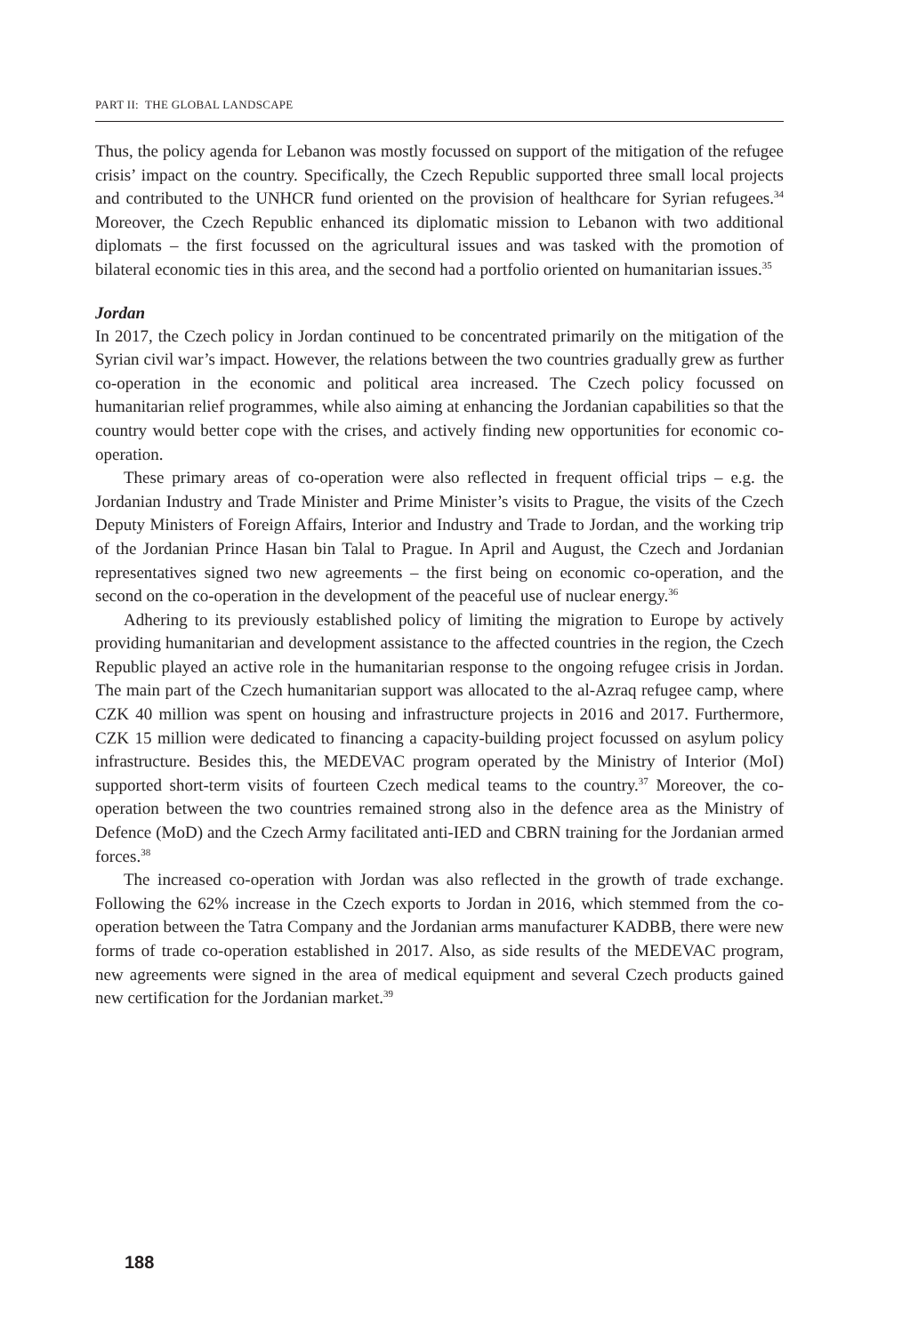PART II: THE GLOBAL LANDSCAPE
Thus, the policy agenda for Lebanon was mostly focussed on support of the mitigation of the refugee crisis’ impact on the country. Specifically, the Czech Republic supported three small local projects and contributed to the UNHCR fund oriented on the provision of healthcare for Syrian refugees.<sup>34</sup> Moreover, the Czech Republic enhanced its diplomatic mission to Lebanon with two additional diplomats – the first focussed on the agricultural issues and was tasked with the promotion of bilateral economic ties in this area, and the second had a portfolio oriented on humanitarian issues.<sup>35</sup>
Jordan
In 2017, the Czech policy in Jordan continued to be concentrated primarily on the mitigation of the Syrian civil war’s impact. However, the relations between the two countries gradually grew as further co-operation in the economic and political area increased. The Czech policy focussed on humanitarian relief programmes, while also aiming at enhancing the Jordanian capabilities so that the country would better cope with the crises, and actively finding new opportunities for economic co-operation.
These primary areas of co-operation were also reflected in frequent official trips – e.g. the Jordanian Industry and Trade Minister and Prime Minister’s visits to Prague, the visits of the Czech Deputy Ministers of Foreign Affairs, Interior and Industry and Trade to Jordan, and the working trip of the Jordanian Prince Hasan bin Talal to Prague. In April and August, the Czech and Jordanian representatives signed two new agreements – the first being on economic co-operation, and the second on the co-operation in the development of the peaceful use of nuclear energy.<sup>36</sup>
Adhering to its previously established policy of limiting the migration to Europe by actively providing humanitarian and development assistance to the affected countries in the region, the Czech Republic played an active role in the humanitarian response to the ongoing refugee crisis in Jordan. The main part of the Czech humanitarian support was allocated to the al-Azraq refugee camp, where CZK 40 million was spent on housing and infrastructure projects in 2016 and 2017. Furthermore, CZK 15 million were dedicated to financing a capacity-building project focussed on asylum policy infrastructure. Besides this, the MEDEVAC program operated by the Ministry of Interior (MoI) supported short-term visits of fourteen Czech medical teams to the country.<sup>37</sup> Moreover, the co-operation between the two countries remained strong also in the defence area as the Ministry of Defence (MoD) and the Czech Army facilitated anti-IED and CBRN training for the Jordanian armed forces.<sup>38</sup>
The increased co-operation with Jordan was also reflected in the growth of trade exchange. Following the 62% increase in the Czech exports to Jordan in 2016, which stemmed from the co-operation between the Tatra Company and the Jordanian arms manufacturer KADBB, there were new forms of trade co-operation established in 2017. Also, as side results of the MEDEVAC program, new agreements were signed in the area of medical equipment and several Czech products gained new certification for the Jordanian market.<sup>39</sup>
188